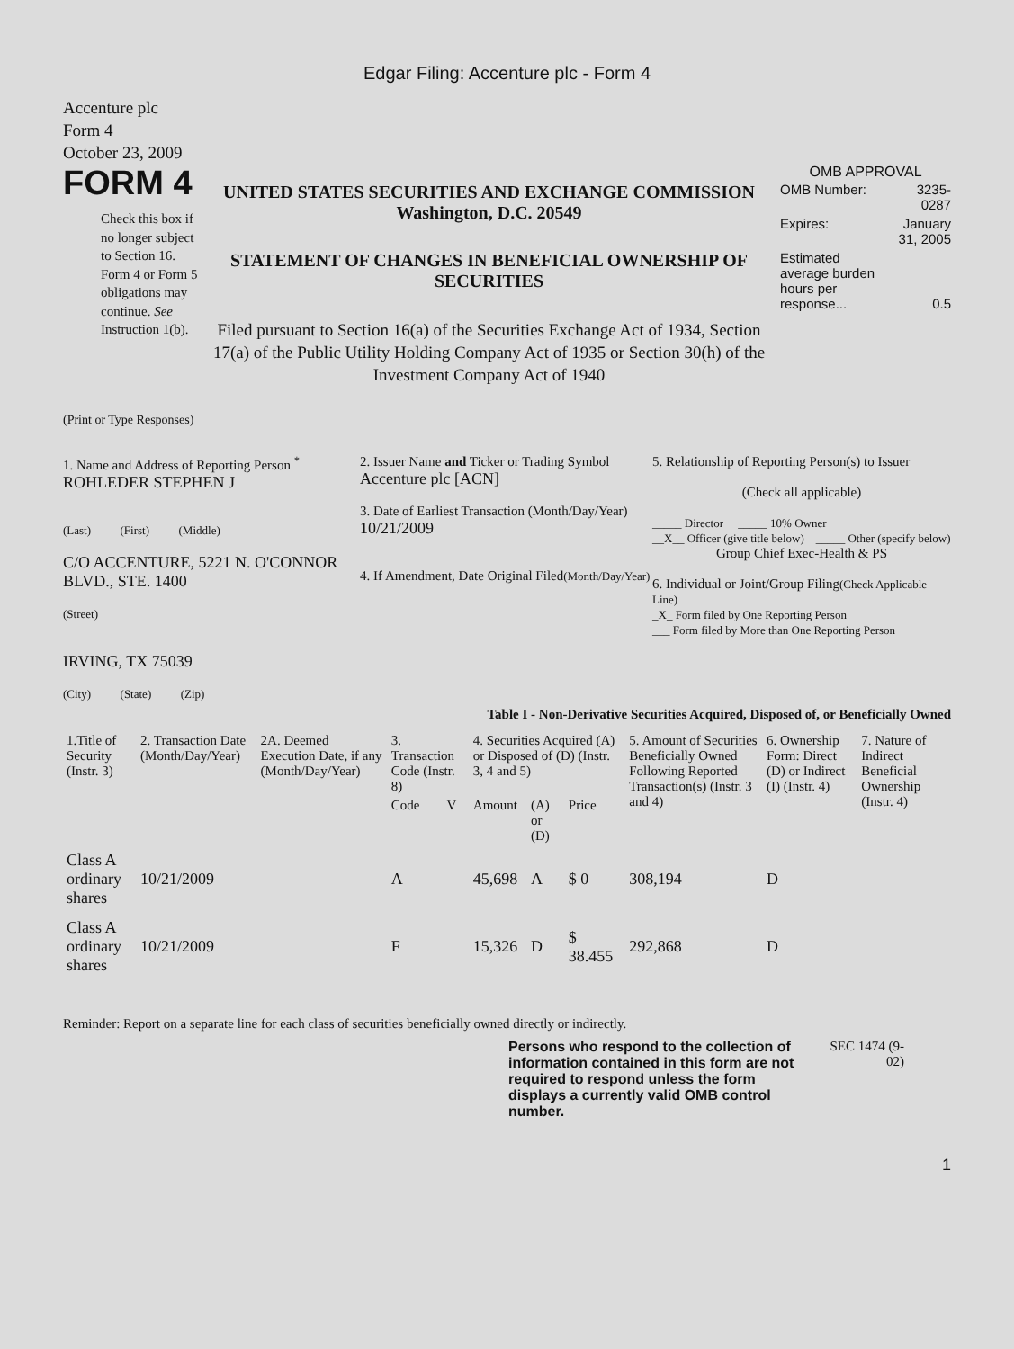Edgar Filing: Accenture plc - Form 4
Accenture plc
Form 4
October 23, 2009
FORM 4
Check this box if no longer subject to Section 16. Form 4 or Form 5 obligations may continue. See Instruction 1(b).
UNITED STATES SECURITIES AND EXCHANGE COMMISSION
Washington, D.C. 20549
STATEMENT OF CHANGES IN BENEFICIAL OWNERSHIP OF SECURITIES
Filed pursuant to Section 16(a) of the Securities Exchange Act of 1934, Section 17(a) of the Public Utility Holding Company Act of 1935 or Section 30(h) of the Investment Company Act of 1940
OMB APPROVAL
| OMB Number: | 3235-0287 |
| Expires: | January 31, 2005 |
| Estimated average burden hours per response... | 0.5 |
(Print or Type Responses)
1. Name and Address of Reporting Person <sup>*</sup>
ROHLEDER STEPHEN J
(Last) (First) (Middle)
C/O ACCENTURE, 5221 N. O'CONNOR BLVD., STE. 1400
(Street)
IRVING, TX 75039
(City) (State) (Zip)
2. Issuer Name and Ticker or Trading Symbol
Accenture plc [ACN]
3. Date of Earliest Transaction (Month/Day/Year)
10/21/2009
4. If Amendment, Date Original Filed(Month/Day/Year)
5. Relationship of Reporting Person(s) to Issuer
(Check all applicable)
_____ Director _____ 10% Owner
__X__ Officer (give title below) _____ Other (specify below)
Group Chief Exec-Health & PS
6. Individual or Joint/Group Filing(Check Applicable Line)
_X_ Form filed by One Reporting Person
___ Form filed by More than One Reporting Person
Table I - Non-Derivative Securities Acquired, Disposed of, or Beneficially Owned
| 1.Title of Security (Instr. 3) | 2. Transaction Date (Month/Day/Year) | 2A. Deemed Execution Date, if any (Month/Day/Year) | 3. Transaction Code (Instr. 8) | | 4. Securities Acquired (A) or Disposed of (D) (Instr. 3, 4 and 5) | | | 5. Amount of Securities Beneficially Owned Following Reported Transaction(s) (Instr. 3 and 4) | 6. Ownership Form: Direct (D) or Indirect (I) (Instr. 4) | 7. Nature of Indirect Beneficial Ownership (Instr. 4) |
| --- | --- | --- | --- | --- | --- | --- | --- | --- | --- | --- |
| | | | Code | V | Amount | (A) or (D) | Price | | | |
| Class A ordinary shares | 10/21/2009 | | A | | 45,698 | A | $ 0 | 308,194 | D | |
| Class A ordinary shares | 10/21/2009 | | F | | 15,326 | D | $ 38.455 | 292,868 | D | |
Reminder: Report on a separate line for each class of securities beneficially owned directly or indirectly.
Persons who respond to the collection of information contained in this form are not required to respond unless the form displays a currently valid OMB control number.
SEC 1474 (9-02)
1